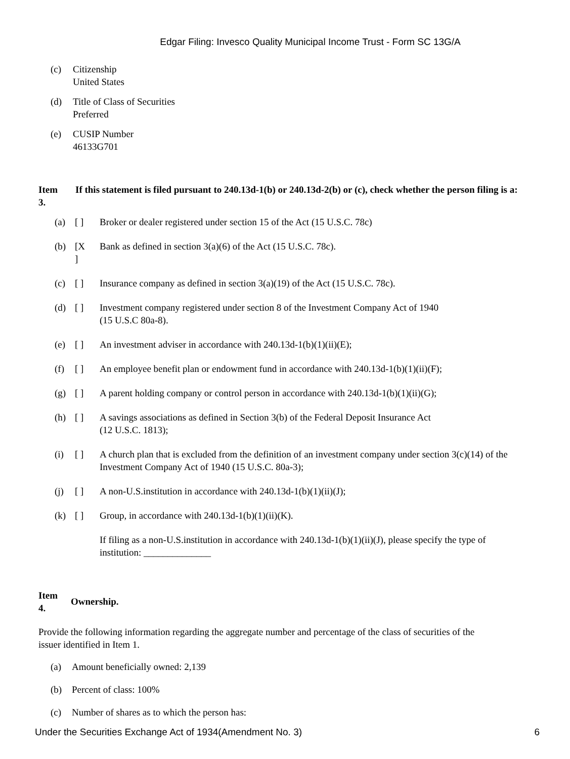Edgar Filing: Invesco Quality Municipal Income Trust - Form SC 13G/A
(c) Citizenship
United States
(d) Title of Class of Securities
Preferred
(e) CUSIP Number
46133G701
Item
3.
If this statement is filed pursuant to 240.13d-1(b) or 240.13d-2(b) or (c), check whether the person filing is a:
(a) [ ] Broker or dealer registered under section 15 of the Act (15 U.S.C. 78c)
(b) [X
]
Bank as defined in section 3(a)(6) of the Act (15 U.S.C. 78c).
(c) [ ] Insurance company as defined in section 3(a)(19) of the Act (15 U.S.C. 78c).
(d) [ ] Investment company registered under section 8 of the Investment Company Act of 1940
(15 U.S.C 80a-8).
(e) [ ] An investment adviser in accordance with 240.13d-1(b)(1)(ii)(E);
(f) [ ] An employee benefit plan or endowment fund in accordance with 240.13d-1(b)(1)(ii)(F);
(g) [ ] A parent holding company or control person in accordance with 240.13d-1(b)(1)(ii)(G);
(h) [ ] A savings associations as defined in Section 3(b) of the Federal Deposit Insurance Act
(12 U.S.C. 1813);
(i) [ ] A church plan that is excluded from the definition of an investment company under section 3(c)(14) of the Investment Company Act of 1940 (15 U.S.C. 80a-3);
(j) [ ] A non-U.S.institution in accordance with 240.13d-1(b)(1)(ii)(J);
(k) [ ] Group, in accordance with 240.13d-1(b)(1)(ii)(K).
If filing as a non-U.S.institution in accordance with 240.13d-1(b)(1)(ii)(J), please specify the type of institution: ______________
Item
4.
Ownership.
Provide the following information regarding the aggregate number and percentage of the class of securities of the issuer identified in Item 1.
(a) Amount beneficially owned: 2,139
(b) Percent of class: 100%
(c) Number of shares as to which the person has:
Under the Securities Exchange Act of 1934(Amendment No. 3) 6